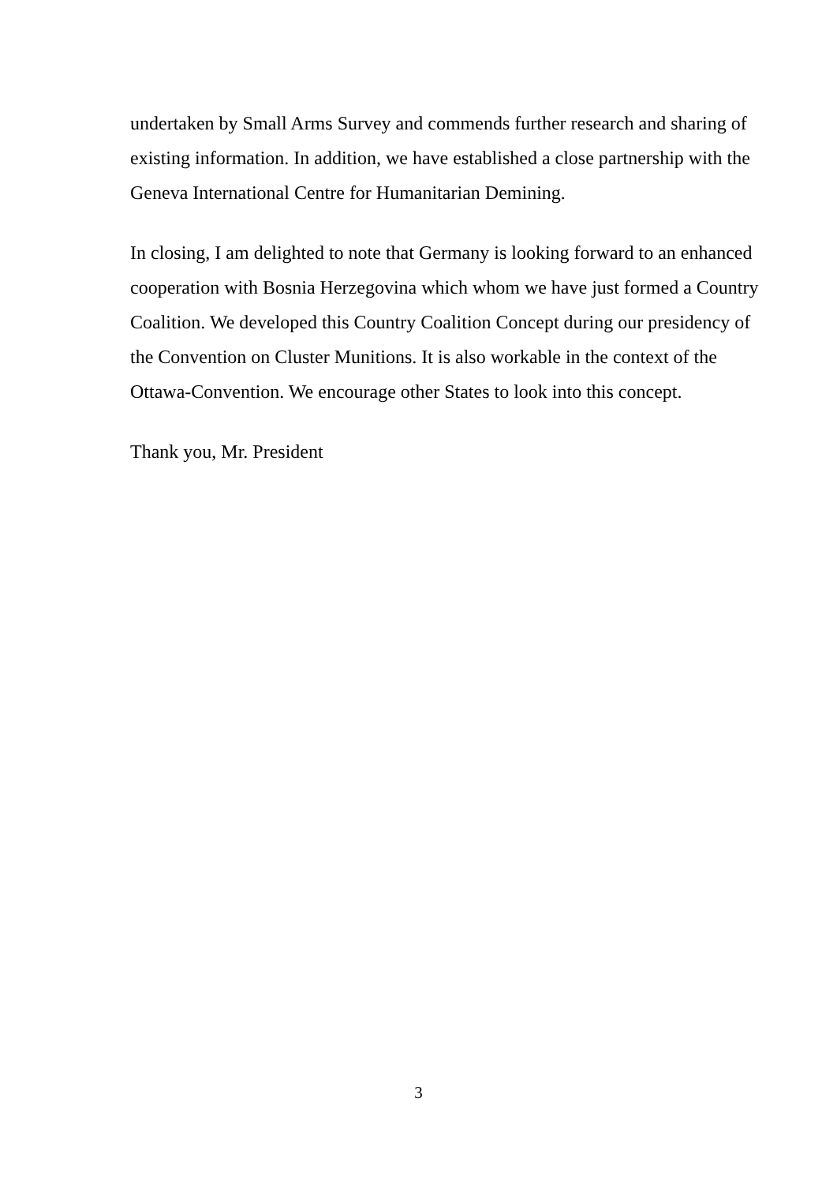undertaken by Small Arms Survey and commends further research and sharing of existing information. In addition, we have established a close partnership with the Geneva International Centre for Humanitarian Demining.
In closing, I am delighted to note that Germany is looking forward to an enhanced cooperation with Bosnia Herzegovina which whom we have just formed a Country Coalition. We developed this Country Coalition Concept during our presidency of the Convention on Cluster Munitions. It is also workable in the context of the Ottawa-Convention. We encourage other States to look into this concept.
Thank you, Mr. President
3